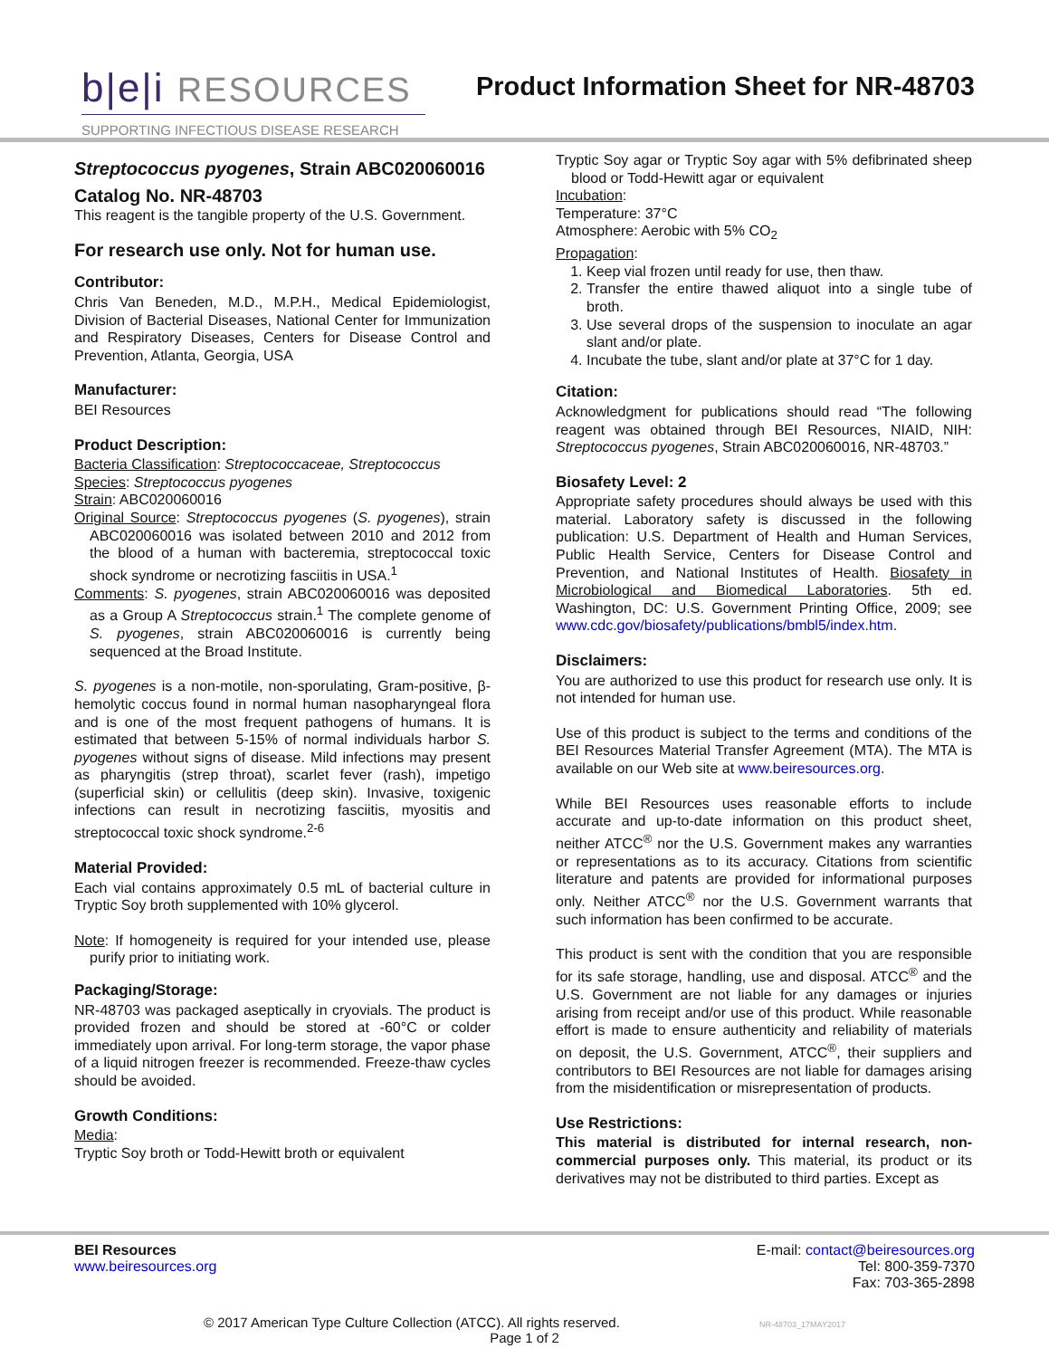b|e|i RESOURCES
SUPPORTING INFECTIOUS DISEASE RESEARCH
Product Information Sheet for NR-48703
Streptococcus pyogenes, Strain ABC020060016
Catalog No. NR-48703
This reagent is the tangible property of the U.S. Government.
For research use only. Not for human use.
Contributor:
Chris Van Beneden, M.D., M.P.H., Medical Epidemiologist, Division of Bacterial Diseases, National Center for Immunization and Respiratory Diseases, Centers for Disease Control and Prevention, Atlanta, Georgia, USA
Manufacturer:
BEI Resources
Product Description:
Bacteria Classification: Streptococcaceae, Streptococcus
Species: Streptococcus pyogenes
Strain: ABC020060016
Original Source: Streptococcus pyogenes (S. pyogenes), strain ABC020060016 was isolated between 2010 and 2012 from the blood of a human with bacteremia, streptococcal toxic shock syndrome or necrotizing fasciitis in USA.<sup>1</sup>
Comments: S. pyogenes, strain ABC020060016 was deposited as a Group A Streptococcus strain.<sup>1</sup> The complete genome of S. pyogenes, strain ABC020060016 is currently being sequenced at the Broad Institute.
S. pyogenes is a non-motile, non-sporulating, Gram-positive, β-hemolytic coccus found in normal human nasopharyngeal flora and is one of the most frequent pathogens of humans. It is estimated that between 5-15% of normal individuals harbor S. pyogenes without signs of disease. Mild infections may present as pharyngitis (strep throat), scarlet fever (rash), impetigo (superficial skin) or cellulitis (deep skin). Invasive, toxigenic infections can result in necrotizing fasciitis, myositis and streptococcal toxic shock syndrome.<sup>2-6</sup>
Material Provided:
Each vial contains approximately 0.5 mL of bacterial culture in Tryptic Soy broth supplemented with 10% glycerol.
Note: If homogeneity is required for your intended use, please purify prior to initiating work.
Packaging/Storage:
NR-48703 was packaged aseptically in cryovials. The product is provided frozen and should be stored at -60°C or colder immediately upon arrival. For long-term storage, the vapor phase of a liquid nitrogen freezer is recommended. Freeze-thaw cycles should be avoided.
Growth Conditions:
Media:
Tryptic Soy broth or Todd-Hewitt broth or equivalent
Tryptic Soy agar or Tryptic Soy agar with 5% defibrinated sheep blood or Todd-Hewitt agar or equivalent
Incubation:
Temperature: 37°C
Atmosphere: Aerobic with 5% CO<sub>2</sub>
Propagation:
1. Keep vial frozen until ready for use, then thaw.
2. Transfer the entire thawed aliquot into a single tube of broth.
3. Use several drops of the suspension to inoculate an agar slant and/or plate.
4. Incubate the tube, slant and/or plate at 37°C for 1 day.
Citation:
Acknowledgment for publications should read “The following reagent was obtained through BEI Resources, NIAID, NIH: Streptococcus pyogenes, Strain ABC020060016, NR-48703.”
Biosafety Level: 2
Appropriate safety procedures should always be used with this material. Laboratory safety is discussed in the following publication: U.S. Department of Health and Human Services, Public Health Service, Centers for Disease Control and Prevention, and National Institutes of Health. Biosafety in Microbiological and Biomedical Laboratories. 5th ed. Washington, DC: U.S. Government Printing Office, 2009; see www.cdc.gov/biosafety/publications/bmbl5/index.htm.
Disclaimers:
You are authorized to use this product for research use only. It is not intended for human use.
Use of this product is subject to the terms and conditions of the BEI Resources Material Transfer Agreement (MTA). The MTA is available on our Web site at www.beiresources.org.
While BEI Resources uses reasonable efforts to include accurate and up-to-date information on this product sheet, neither ATCC<sup>®</sup> nor the U.S. Government makes any warranties or representations as to its accuracy. Citations from scientific literature and patents are provided for informational purposes only. Neither ATCC<sup>®</sup> nor the U.S. Government warrants that such information has been confirmed to be accurate.
This product is sent with the condition that you are responsible for its safe storage, handling, use and disposal. ATCC<sup>®</sup> and the U.S. Government are not liable for any damages or injuries arising from receipt and/or use of this product. While reasonable effort is made to ensure authenticity and reliability of materials on deposit, the U.S. Government, ATCC<sup>®</sup>, their suppliers and contributors to BEI Resources are not liable for damages arising from the misidentification or misrepresentation of products.
Use Restrictions:
This material is distributed for internal research, non-commercial purposes only. This material, its product or its derivatives may not be distributed to third parties. Except as
BEI Resources
www.beiresources.org
E-mail: contact@beiresources.org
Tel: 800-359-7370
Fax: 703-365-2898
© 2017 American Type Culture Collection (ATCC). All rights reserved. NR-48703_17MAY2017
Page 1 of 2